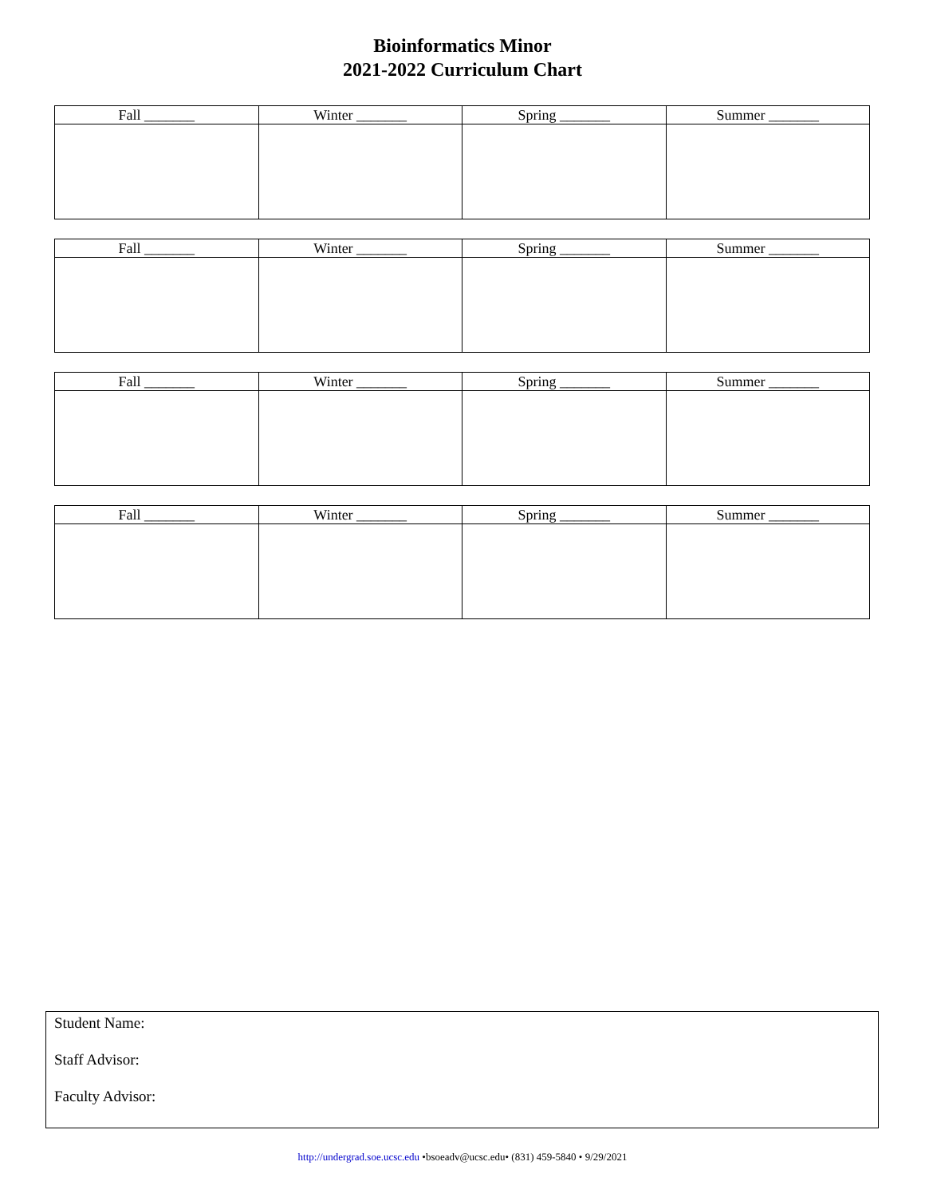Bioinformatics Minor
2021-2022 Curriculum Chart
| Fall _______ | Winter _______ | Spring _______ | Summer _______ |
| --- | --- | --- | --- |
| Fall _______ | Winter _______ | Spring _______ | Summer _______ |
| --- | --- | --- | --- |
| Fall _______ | Winter _______ | Spring _______ | Summer _______ |
| --- | --- | --- | --- |
| Fall _______ | Winter _______ | Spring _______ | Summer _______ |
| --- | --- | --- | --- |
Student Name:
Staff Advisor:
Faculty Advisor:
http://undergrad.soe.ucsc.edu •bsoeadv@ucsc.edu• (831) 459-5840 • 9/29/2021